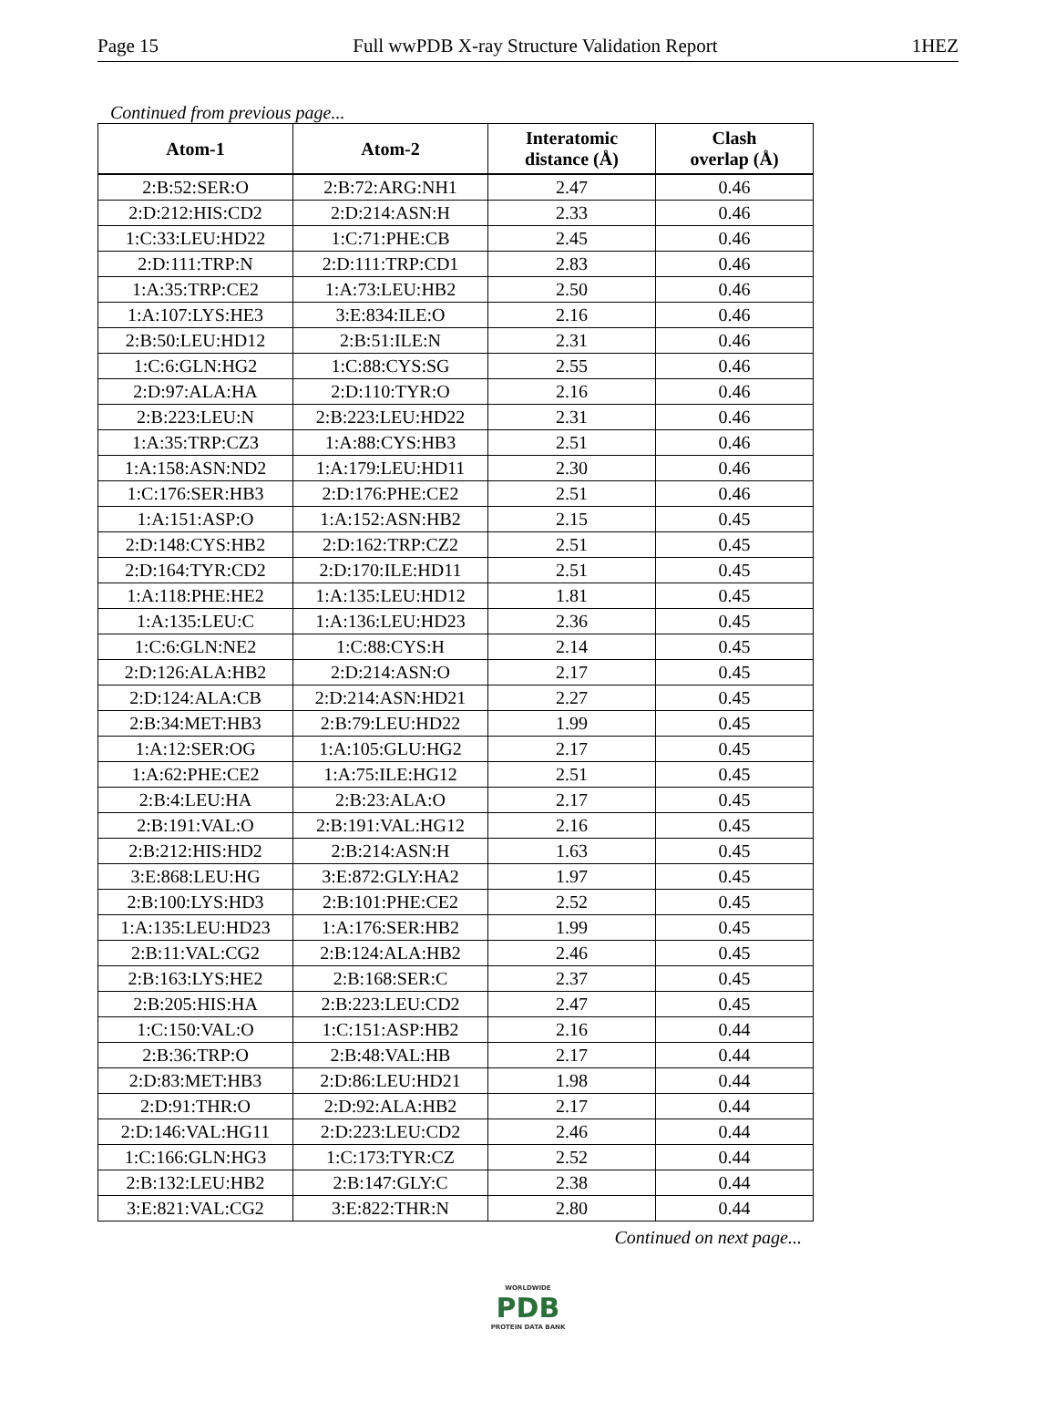Page 15 Full wwPDB X-ray Structure Validation Report 1HEZ
Continued from previous page...
| Atom-1 | Atom-2 | Interatomic distance (Å) | Clash overlap (Å) |
| --- | --- | --- | --- |
| 2:B:52:SER:O | 2:B:72:ARG:NH1 | 2.47 | 0.46 |
| 2:D:212:HIS:CD2 | 2:D:214:ASN:H | 2.33 | 0.46 |
| 1:C:33:LEU:HD22 | 1:C:71:PHE:CB | 2.45 | 0.46 |
| 2:D:111:TRP:N | 2:D:111:TRP:CD1 | 2.83 | 0.46 |
| 1:A:35:TRP:CE2 | 1:A:73:LEU:HB2 | 2.50 | 0.46 |
| 1:A:107:LYS:HE3 | 3:E:834:ILE:O | 2.16 | 0.46 |
| 2:B:50:LEU:HD12 | 2:B:51:ILE:N | 2.31 | 0.46 |
| 1:C:6:GLN:HG2 | 1:C:88:CYS:SG | 2.55 | 0.46 |
| 2:D:97:ALA:HA | 2:D:110:TYR:O | 2.16 | 0.46 |
| 2:B:223:LEU:N | 2:B:223:LEU:HD22 | 2.31 | 0.46 |
| 1:A:35:TRP:CZ3 | 1:A:88:CYS:HB3 | 2.51 | 0.46 |
| 1:A:158:ASN:ND2 | 1:A:179:LEU:HD11 | 2.30 | 0.46 |
| 1:C:176:SER:HB3 | 2:D:176:PHE:CE2 | 2.51 | 0.46 |
| 1:A:151:ASP:O | 1:A:152:ASN:HB2 | 2.15 | 0.45 |
| 2:D:148:CYS:HB2 | 2:D:162:TRP:CZ2 | 2.51 | 0.45 |
| 2:D:164:TYR:CD2 | 2:D:170:ILE:HD11 | 2.51 | 0.45 |
| 1:A:118:PHE:HE2 | 1:A:135:LEU:HD12 | 1.81 | 0.45 |
| 1:A:135:LEU:C | 1:A:136:LEU:HD23 | 2.36 | 0.45 |
| 1:C:6:GLN:NE2 | 1:C:88:CYS:H | 2.14 | 0.45 |
| 2:D:126:ALA:HB2 | 2:D:214:ASN:O | 2.17 | 0.45 |
| 2:D:124:ALA:CB | 2:D:214:ASN:HD21 | 2.27 | 0.45 |
| 2:B:34:MET:HB3 | 2:B:79:LEU:HD22 | 1.99 | 0.45 |
| 1:A:12:SER:OG | 1:A:105:GLU:HG2 | 2.17 | 0.45 |
| 1:A:62:PHE:CE2 | 1:A:75:ILE:HG12 | 2.51 | 0.45 |
| 2:B:4:LEU:HA | 2:B:23:ALA:O | 2.17 | 0.45 |
| 2:B:191:VAL:O | 2:B:191:VAL:HG12 | 2.16 | 0.45 |
| 2:B:212:HIS:HD2 | 2:B:214:ASN:H | 1.63 | 0.45 |
| 3:E:868:LEU:HG | 3:E:872:GLY:HA2 | 1.97 | 0.45 |
| 2:B:100:LYS:HD3 | 2:B:101:PHE:CE2 | 2.52 | 0.45 |
| 1:A:135:LEU:HD23 | 1:A:176:SER:HB2 | 1.99 | 0.45 |
| 2:B:11:VAL:CG2 | 2:B:124:ALA:HB2 | 2.46 | 0.45 |
| 2:B:163:LYS:HE2 | 2:B:168:SER:C | 2.37 | 0.45 |
| 2:B:205:HIS:HA | 2:B:223:LEU:CD2 | 2.47 | 0.45 |
| 1:C:150:VAL:O | 1:C:151:ASP:HB2 | 2.16 | 0.44 |
| 2:B:36:TRP:O | 2:B:48:VAL:HB | 2.17 | 0.44 |
| 2:D:83:MET:HB3 | 2:D:86:LEU:HD21 | 1.98 | 0.44 |
| 2:D:91:THR:O | 2:D:92:ALA:HB2 | 2.17 | 0.44 |
| 2:D:146:VAL:HG11 | 2:D:223:LEU:CD2 | 2.46 | 0.44 |
| 1:C:166:GLN:HG3 | 1:C:173:TYR:CZ | 2.52 | 0.44 |
| 2:B:132:LEU:HB2 | 2:B:147:GLY:C | 2.38 | 0.44 |
| 3:E:821:VAL:CG2 | 3:E:822:THR:N | 2.80 | 0.44 |
Continued on next page...
WORLDWIDE
PDB
PROTEIN DATA BANK